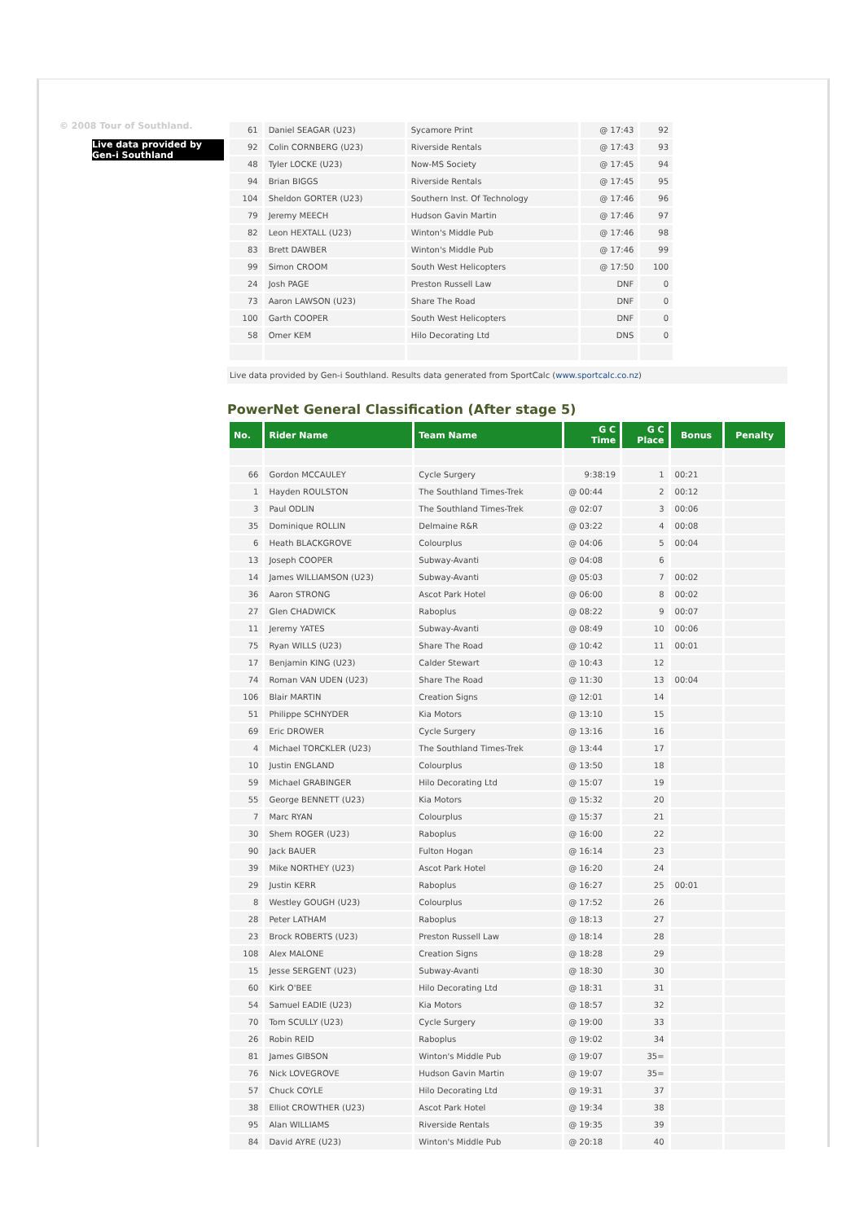© 2008 Tour of Southland.
Live data provided by Gen-i Southland
| 61 | Daniel SEAGAR (U23) | Sycamore Print | @ 17:43 | 92 |
| 92 | Colin CORNBERG (U23) | Riverside Rentals | @ 17:43 | 93 |
| 48 | Tyler LOCKE (U23) | Now-MS Society | @ 17:45 | 94 |
| 94 | Brian BIGGS | Riverside Rentals | @ 17:45 | 95 |
| 104 | Sheldon GORTER (U23) | Southern Inst. Of Technology | @ 17:46 | 96 |
| 79 | Jeremy MEECH | Hudson Gavin Martin | @ 17:46 | 97 |
| 82 | Leon HEXTALL (U23) | Winton's Middle Pub | @ 17:46 | 98 |
| 83 | Brett DAWBER | Winton's Middle Pub | @ 17:46 | 99 |
| 99 | Simon CROOM | South West Helicopters | @ 17:50 | 100 |
| 24 | Josh PAGE | Preston Russell Law | DNF | 0 |
| 73 | Aaron LAWSON (U23) | Share The Road | DNF | 0 |
| 100 | Garth COOPER | South West Helicopters | DNF | 0 |
| 58 | Omer KEM | Hilo Decorating Ltd | DNS | 0 |
Live data provided by Gen-i Southland. Results data generated from SportCalc (www.sportcalc.co.nz)
PowerNet General Classification (After stage 5)
| No. | Rider Name | Team Name | G C Time | G C Place | Bonus | Penalty |
| --- | --- | --- | --- | --- | --- | --- |
| 66 | Gordon MCCAULEY | Cycle Surgery | 9:38:19 | 1 | 00:21 | |
| 1 | Hayden ROULSTON | The Southland Times-Trek | @ 00:44 | 2 | 00:12 | |
| 3 | Paul ODLIN | The Southland Times-Trek | @ 02:07 | 3 | 00:06 | |
| 35 | Dominique ROLLIN | Delmaine R&R | @ 03:22 | 4 | 00:08 | |
| 6 | Heath BLACKGROVE | Colourplus | @ 04:06 | 5 | 00:04 | |
| 13 | Joseph COOPER | Subway-Avanti | @ 04:08 | 6 | | |
| 14 | James WILLIAMSON (U23) | Subway-Avanti | @ 05:03 | 7 | 00:02 | |
| 36 | Aaron STRONG | Ascot Park Hotel | @ 06:00 | 8 | 00:02 | |
| 27 | Glen CHADWICK | Raboplus | @ 08:22 | 9 | 00:07 | |
| 11 | Jeremy YATES | Subway-Avanti | @ 08:49 | 10 | 00:06 | |
| 75 | Ryan WILLS (U23) | Share The Road | @ 10:42 | 11 | 00:01 | |
| 17 | Benjamin KING (U23) | Calder Stewart | @ 10:43 | 12 | | |
| 74 | Roman VAN UDEN (U23) | Share The Road | @ 11:30 | 13 | 00:04 | |
| 106 | Blair MARTIN | Creation Signs | @ 12:01 | 14 | | |
| 51 | Philippe SCHNYDER | Kia Motors | @ 13:10 | 15 | | |
| 69 | Eric DROWER | Cycle Surgery | @ 13:16 | 16 | | |
| 4 | Michael TORCKLER (U23) | The Southland Times-Trek | @ 13:44 | 17 | | |
| 10 | Justin ENGLAND | Colourplus | @ 13:50 | 18 | | |
| 59 | Michael GRABINGER | Hilo Decorating Ltd | @ 15:07 | 19 | | |
| 55 | George BENNETT (U23) | Kia Motors | @ 15:32 | 20 | | |
| 7 | Marc RYAN | Colourplus | @ 15:37 | 21 | | |
| 30 | Shem ROGER (U23) | Raboplus | @ 16:00 | 22 | | |
| 90 | Jack BAUER | Fulton Hogan | @ 16:14 | 23 | | |
| 39 | Mike NORTHEY (U23) | Ascot Park Hotel | @ 16:20 | 24 | | |
| 29 | Justin KERR | Raboplus | @ 16:27 | 25 | 00:01 | |
| 8 | Westley GOUGH (U23) | Colourplus | @ 17:52 | 26 | | |
| 28 | Peter LATHAM | Raboplus | @ 18:13 | 27 | | |
| 23 | Brock ROBERTS (U23) | Preston Russell Law | @ 18:14 | 28 | | |
| 108 | Alex MALONE | Creation Signs | @ 18:28 | 29 | | |
| 15 | Jesse SERGENT (U23) | Subway-Avanti | @ 18:30 | 30 | | |
| 60 | Kirk O'BEE | Hilo Decorating Ltd | @ 18:31 | 31 | | |
| 54 | Samuel EADIE (U23) | Kia Motors | @ 18:57 | 32 | | |
| 70 | Tom SCULLY (U23) | Cycle Surgery | @ 19:00 | 33 | | |
| 26 | Robin REID | Raboplus | @ 19:02 | 34 | | |
| 81 | James GIBSON | Winton's Middle Pub | @ 19:07 | 35= | | |
| 76 | Nick LOVEGROVE | Hudson Gavin Martin | @ 19:07 | 35= | | |
| 57 | Chuck COYLE | Hilo Decorating Ltd | @ 19:31 | 37 | | |
| 38 | Elliot CROWTHER (U23) | Ascot Park Hotel | @ 19:34 | 38 | | |
| 95 | Alan WILLIAMS | Riverside Rentals | @ 19:35 | 39 | | |
| 84 | David AYRE (U23) | Winton's Middle Pub | @ 20:18 | 40 | | |